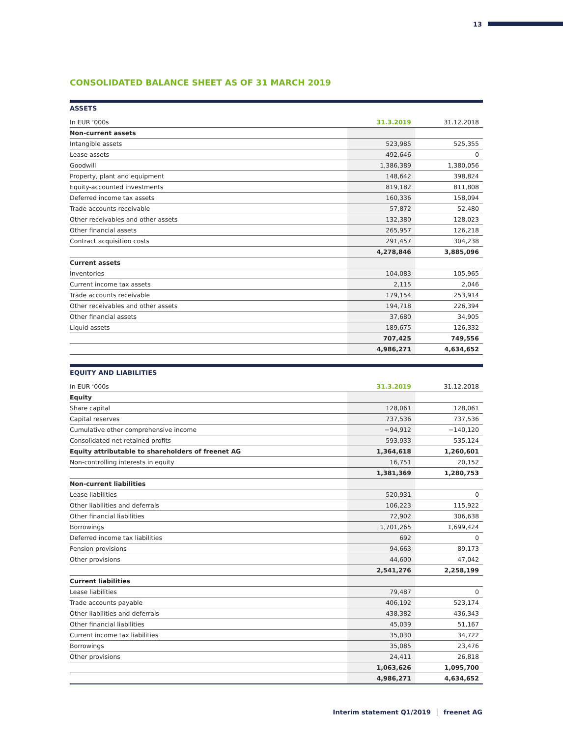13
CONSOLIDATED BALANCE SHEET AS OF 31 MARCH 2019
ASSETS
| In EUR ‘000s | 31.3.2019 | 31.12.2018 |
| --- | --- | --- |
| Non-current assets | | |
| Intangible assets | 523,985 | 525,355 |
| Lease assets | 492,646 | 0 |
| Goodwill | 1,386,389 | 1,380,056 |
| Property, plant and equipment | 148,642 | 398,824 |
| Equity-accounted investments | 819,182 | 811,808 |
| Deferred income tax assets | 160,336 | 158,094 |
| Trade accounts receivable | 57,872 | 52,480 |
| Other receivables and other assets | 132,380 | 128,023 |
| Other financial assets | 265,957 | 126,218 |
| Contract acquisition costs | 291,457 | 304,238 |
| | 4,278,846 | 3,885,096 |
| Current assets | | |
| Inventories | 104,083 | 105,965 |
| Current income tax assets | 2,115 | 2,046 |
| Trade accounts receivable | 179,154 | 253,914 |
| Other receivables and other assets | 194,718 | 226,394 |
| Other financial assets | 37,680 | 34,905 |
| Liquid assets | 189,675 | 126,332 |
| | 707,425 | 749,556 |
| | 4,986,271 | 4,634,652 |
EQUITY AND LIABILITIES
| In EUR ‘000s | 31.3.2019 | 31.12.2018 |
| --- | --- | --- |
| Equity | | |
| Share capital | 128,061 | 128,061 |
| Capital reserves | 737,536 | 737,536 |
| Cumulative other comprehensive income | −94,912 | −140,120 |
| Consolidated net retained profits | 593,933 | 535,124 |
| Equity attributable to shareholders of freenet AG | 1,364,618 | 1,260,601 |
| Non-controlling interests in equity | 16,751 | 20,152 |
| | 1,381,369 | 1,280,753 |
| Non-current liabilities | | |
| Lease liabilities | 520,931 | 0 |
| Other liabilities and deferrals | 106,223 | 115,922 |
| Other financial liabilities | 72,902 | 306,638 |
| Borrowings | 1,701,265 | 1,699,424 |
| Deferred income tax liabilities | 692 | 0 |
| Pension provisions | 94,663 | 89,173 |
| Other provisions | 44,600 | 47,042 |
| | 2,541,276 | 2,258,199 |
| Current liabilities | | |
| Lease liabilities | 79,487 | 0 |
| Trade accounts payable | 406,192 | 523,174 |
| Other liabilities and deferrals | 438,382 | 436,343 |
| Other financial liabilities | 45,039 | 51,167 |
| Current income tax liabilities | 35,030 | 34,722 |
| Borrowings | 35,085 | 23,476 |
| Other provisions | 24,411 | 26,818 |
| | 1,063,626 | 1,095,700 |
| | 4,986,271 | 4,634,652 |
Interim statement Q1/2019 │ freenet AG